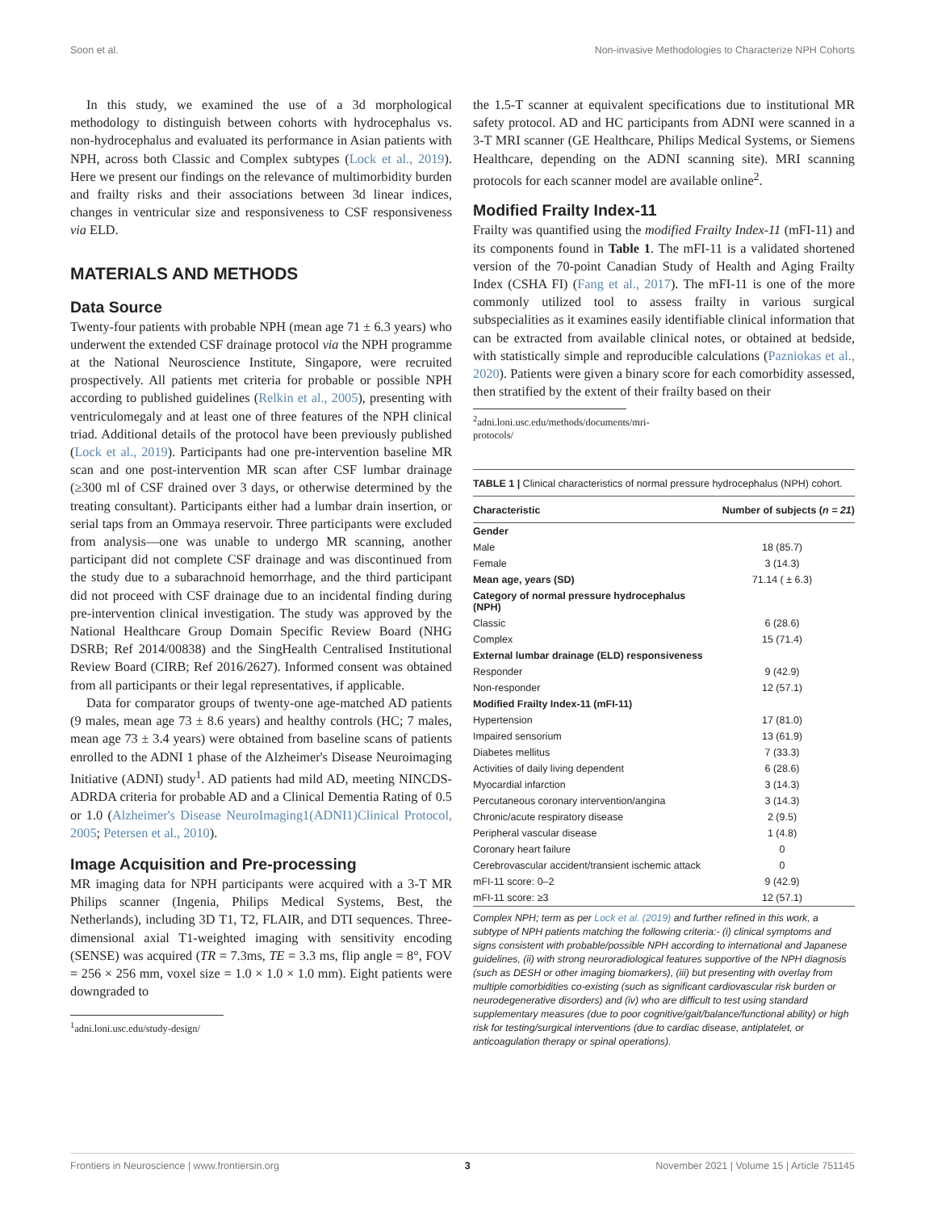Soon et al. Non-invasive Methodologies to Characterize NPH Cohorts
In this study, we examined the use of a 3d morphological methodology to distinguish between cohorts with hydrocephalus vs. non-hydrocephalus and evaluated its performance in Asian patients with NPH, across both Classic and Complex subtypes (Lock et al., 2019). Here we present our findings on the relevance of multimorbidity burden and frailty risks and their associations between 3d linear indices, changes in ventricular size and responsiveness to CSF responsiveness via ELD.
MATERIALS AND METHODS
Data Source
Twenty-four patients with probable NPH (mean age 71 ± 6.3 years) who underwent the extended CSF drainage protocol via the NPH programme at the National Neuroscience Institute, Singapore, were recruited prospectively. All patients met criteria for probable or possible NPH according to published guidelines (Relkin et al., 2005), presenting with ventriculomegaly and at least one of three features of the NPH clinical triad. Additional details of the protocol have been previously published (Lock et al., 2019). Participants had one pre-intervention baseline MR scan and one post-intervention MR scan after CSF lumbar drainage (≥300 ml of CSF drained over 3 days, or otherwise determined by the treating consultant). Participants either had a lumbar drain insertion, or serial taps from an Ommaya reservoir. Three participants were excluded from analysis—one was unable to undergo MR scanning, another participant did not complete CSF drainage and was discontinued from the study due to a subarachnoid hemorrhage, and the third participant did not proceed with CSF drainage due to an incidental finding during pre-intervention clinical investigation. The study was approved by the National Healthcare Group Domain Specific Review Board (NHG DSRB; Ref 2014/00838) and the SingHealth Centralised Institutional Review Board (CIRB; Ref 2016/2627). Informed consent was obtained from all participants or their legal representatives, if applicable.
Data for comparator groups of twenty-one age-matched AD patients (9 males, mean age 73 ± 8.6 years) and healthy controls (HC; 7 males, mean age 73 ± 3.4 years) were obtained from baseline scans of patients enrolled to the ADNI 1 phase of the Alzheimer's Disease Neuroimaging Initiative (ADNI) study<sup>1</sup>. AD patients had mild AD, meeting NINCDS-ADRDA criteria for probable AD and a Clinical Dementia Rating of 0.5 or 1.0 (Alzheimer's Disease NeuroImaging1(ADNI1)Clinical Protocol, 2005; Petersen et al., 2010).
Image Acquisition and Pre-processing
MR imaging data for NPH participants were acquired with a 3-T MR Philips scanner (Ingenia, Philips Medical Systems, Best, the Netherlands), including 3D T1, T2, FLAIR, and DTI sequences. Three-dimensional axial T1-weighted imaging with sensitivity encoding (SENSE) was acquired (TR = 7.3ms, TE = 3.3 ms, flip angle = 8°, FOV = 256 × 256 mm, voxel size = 1.0 × 1.0 × 1.0 mm). Eight patients were downgraded to
<sup>1</sup> adni.loni.usc.edu/study-design/
the 1.5-T scanner at equivalent specifications due to institutional MR safety protocol. AD and HC participants from ADNI were scanned in a 3-T MRI scanner (GE Healthcare, Philips Medical Systems, or Siemens Healthcare, depending on the ADNI scanning site). MRI scanning protocols for each scanner model are available online<sup>2</sup>.
Modified Frailty Index-11
Frailty was quantified using the modified Frailty Index-11 (mFI-11) and its components found in Table 1. The mFI-11 is a validated shortened version of the 70-point Canadian Study of Health and Aging Frailty Index (CSHA FI) (Fang et al., 2017). The mFI-11 is one of the more commonly utilized tool to assess frailty in various surgical subspecialities as it examines easily identifiable clinical information that can be extracted from available clinical notes, or obtained at bedside, with statistically simple and reproducible calculations (Pazniokas et al., 2020). Patients were given a binary score for each comorbidity assessed, then stratified by the extent of their frailty based on their
<sup>2</sup> adni.loni.usc.edu/methods/documents/mri-protocols/
TABLE 1 | Clinical characteristics of normal pressure hydrocephalus (NPH) cohort.
| Characteristic | Number of subjects ( n = 21 ) |
| --- | --- |
| Gender | |
| Male | 18 (85.7) |
| Female | 3 (14.3) |
| Mean age, years (SD) | 71.14 ( ± 6.3) |
| Category of normal pressure hydrocephalus (NPH) | |
| Classic | 6 (28.6) |
| Complex | 15 (71.4) |
| External lumbar drainage (ELD) responsiveness | |
| Responder | 9 (42.9) |
| Non-responder | 12 (57.1) |
| Modified Frailty Index-11 (mFI-11) | |
| Hypertension | 17 (81.0) |
| Impaired sensorium | 13 (61.9) |
| Diabetes mellitus | 7 (33.3) |
| Activities of daily living dependent | 6 (28.6) |
| Myocardial infarction | 3 (14.3) |
| Percutaneous coronary intervention/angina | 3 (14.3) |
| Chronic/acute respiratory disease | 2 (9.5) |
| Peripheral vascular disease | 1 (4.8) |
| Coronary heart failure | 0 |
| Cerebrovascular accident/transient ischemic attack | 0 |
| mFI-11 score: 0–2 | 9 (42.9) |
| mFI-11 score: ≥3 | 12 (57.1) |
Complex NPH; term as per Lock et al. (2019) and further refined in this work, a subtype of NPH patients matching the following criteria:- (i) clinical symptoms and signs consistent with probable/possible NPH according to international and Japanese guidelines, (ii) with strong neuroradiological features supportive of the NPH diagnosis (such as DESH or other imaging biomarkers), (iii) but presenting with overlay from multiple comorbidities co-existing (such as significant cardiovascular risk burden or neurodegenerative disorders) and (iv) who are difficult to test using standard supplementary measures (due to poor cognitive/gait/balance/functional ability) or high risk for testing/surgical interventions (due to cardiac disease, antiplatelet, or anticoagulation therapy or spinal operations).
Frontiers in Neuroscience | www.frontiersin.org 3 November 2021 | Volume 15 | Article 751145